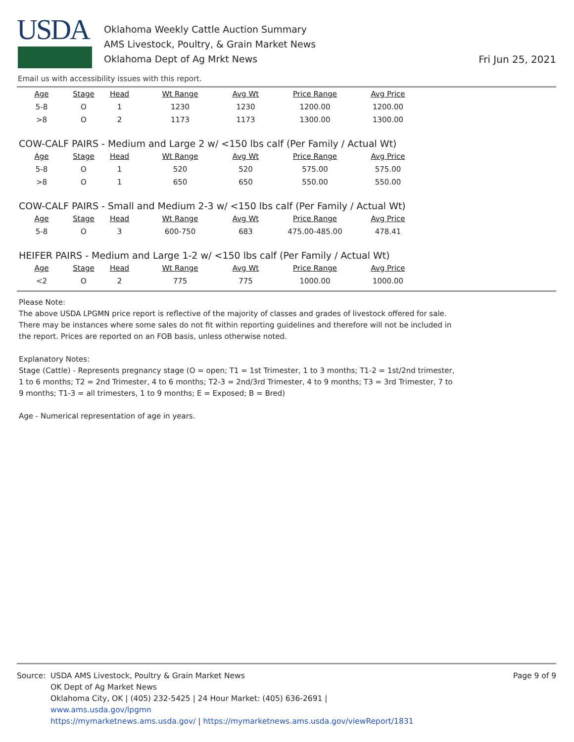USDA
Oklahoma Weekly Cattle Auction Summary
AMS Livestock, Poultry, & Grain Market News
Oklahoma Dept of Ag Mrkt News
Fri Jun 25, 2021
Email us with accessibility issues with this report.
| Age | Stage | Head | Wt Range | Avg Wt | Price Range | Avg Price |
| --- | --- | --- | --- | --- | --- | --- |
| 5-8 | O | 1 | 1230 | 1230 | 1200.00 | 1200.00 |
| >8 | O | 2 | 1173 | 1173 | 1300.00 | 1300.00 |
COW-CALF PAIRS - Medium and Large 2 w/ <150 lbs calf (Per Family / Actual Wt)
| Age | Stage | Head | Wt Range | Avg Wt | Price Range | Avg Price |
| --- | --- | --- | --- | --- | --- | --- |
| 5-8 | O | 1 | 520 | 520 | 575.00 | 575.00 |
| >8 | O | 1 | 650 | 650 | 550.00 | 550.00 |
COW-CALF PAIRS - Small and Medium 2-3 w/ <150 lbs calf (Per Family / Actual Wt)
| Age | Stage | Head | Wt Range | Avg Wt | Price Range | Avg Price |
| --- | --- | --- | --- | --- | --- | --- |
| 5-8 | O | 3 | 600-750 | 683 | 475.00-485.00 | 478.41 |
HEIFER PAIRS - Medium and Large 1-2 w/ <150 lbs calf (Per Family / Actual Wt)
| Age | Stage | Head | Wt Range | Avg Wt | Price Range | Avg Price |
| --- | --- | --- | --- | --- | --- | --- |
| <2 | O | 2 | 775 | 775 | 1000.00 | 1000.00 |
Please Note:
The above USDA LPGMN price report is reflective of the majority of classes and grades of livestock offered for sale. There may be instances where some sales do not fit within reporting guidelines and therefore will not be included in the report. Prices are reported on an FOB basis, unless otherwise noted.
Explanatory Notes:
Stage (Cattle) - Represents pregnancy stage (O = open; T1 = 1st Trimester, 1 to 3 months; T1-2 = 1st/2nd trimester, 1 to 6 months; T2 = 2nd Trimester, 4 to 6 months; T2-3 = 2nd/3rd Trimester, 4 to 9 months; T3 = 3rd Trimester, 7 to 9 months; T1-3 = all trimesters, 1 to 9 months; E = Exposed; B = Bred)
Age - Numerical representation of age in years.
Source: USDA AMS Livestock, Poultry & Grain Market News
OK Dept of Ag Market News
Oklahoma City, OK | (405) 232-5425 | 24 Hour Market: (405) 636-2691 |
www.ams.usda.gov/lpgmn
https://mymarketnews.ams.usda.gov/ | https://mymarketnews.ams.usda.gov/viewReport/1831
Page 9 of 9